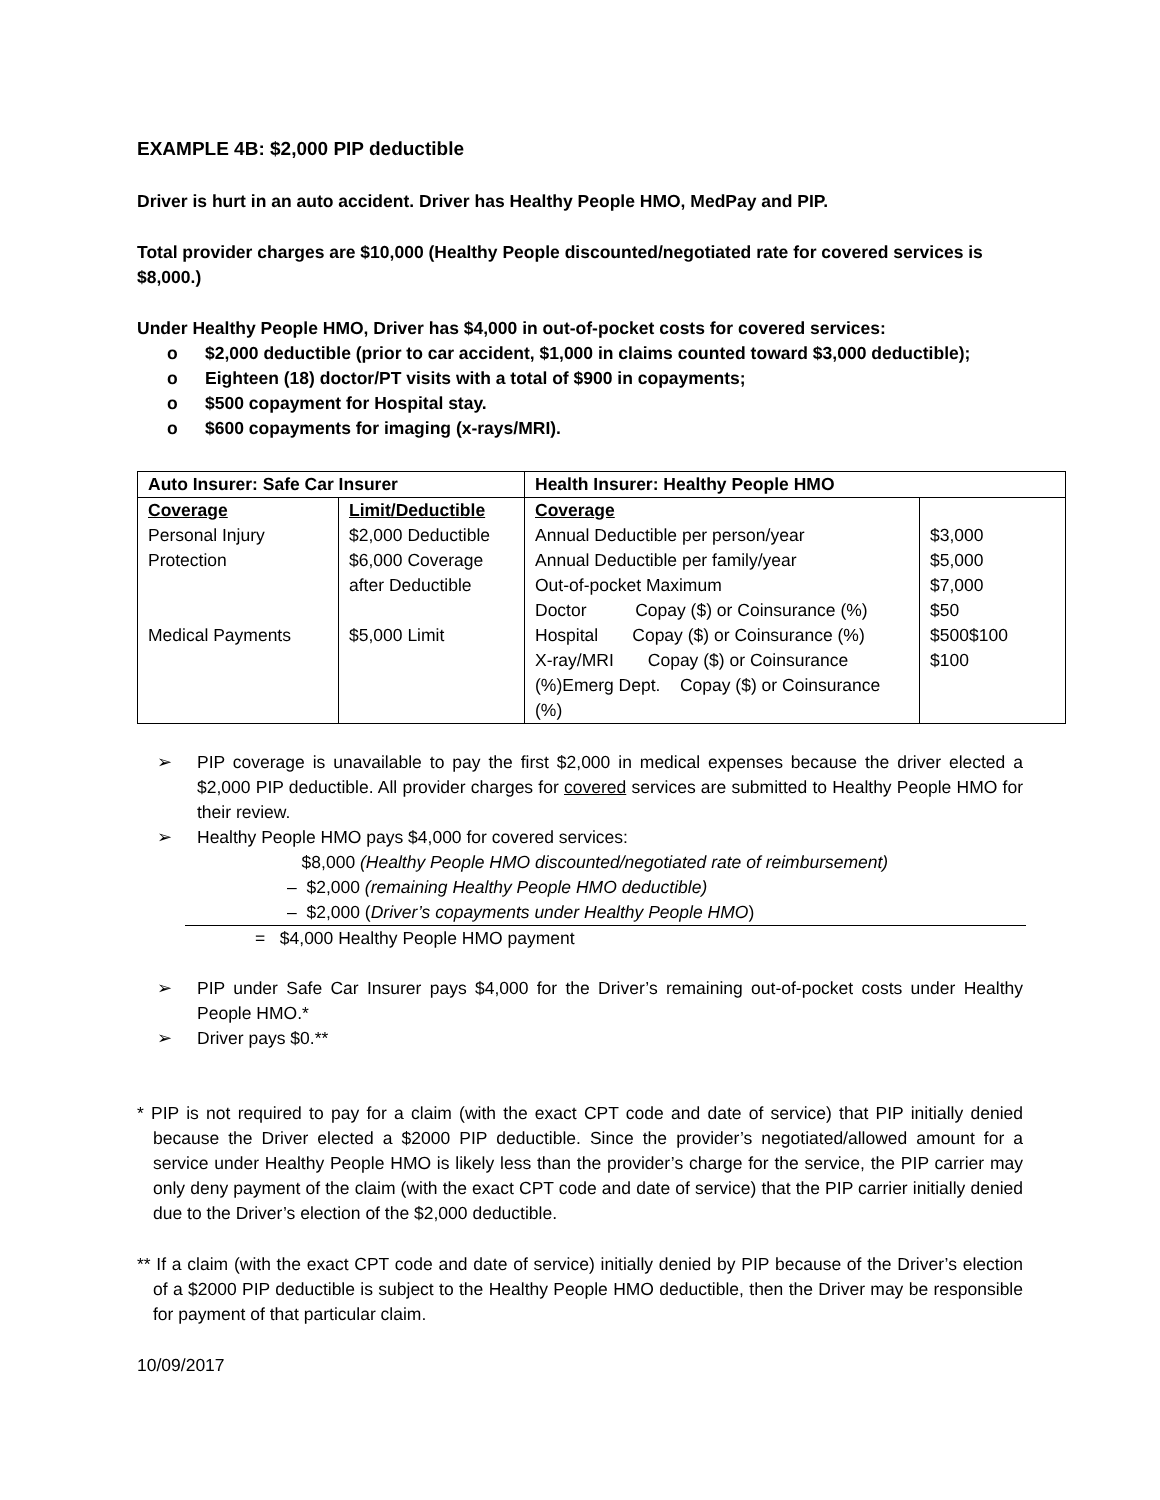EXAMPLE 4B: $2,000 PIP deductible
Driver is hurt in an auto accident. Driver has Healthy People HMO, MedPay and PIP.
Total provider charges are $10,000 (Healthy People discounted/negotiated rate for covered services is $8,000.)
Under Healthy People HMO, Driver has $4,000 in out-of-pocket costs for covered services:
o $2,000 deductible (prior to car accident, $1,000 in claims counted toward $3,000 deductible);
o Eighteen (18) doctor/PT visits with a total of $900 in copayments;
o $500 copayment for Hospital stay.
o $600 copayments for imaging (x-rays/MRI).
| Auto Insurer: Safe Car Insurer | | Health Insurer: Healthy People HMO | |
| Coverage Personal Injury Protection Medical Payments | Limit/Deductible $2,000 Deductible $6,000 Coverage after Deductible $5,000 Limit | Coverage Annual Deductible per person/year Annual Deductible per family/year Out-of-pocket Maximum Doctor Copay ($) or Coinsurance (%) Hospital Copay ($) or Coinsurance (%) X-ray/MRI Copay ($) or Coinsurance (%)Emerg Dept. Copay ($) or Coinsurance (%) | $3,000 $5,000 $7,000 $50 $500$100 $100 |
➢ PIP coverage is unavailable to pay the first $2,000 in medical expenses because the driver elected a $2,000 PIP deductible. All provider charges for covered services are submitted to Healthy People HMO for their review.
➢ Healthy People HMO pays $4,000 for covered services:
$8,000 (Healthy People HMO discounted/negotiated rate of reimbursement)
– $2,000 (remaining Healthy People HMO deductible)
– $2,000 (Driver’s copayments under Healthy People HMO)
= $4,000 Healthy People HMO payment
➢ PIP under Safe Car Insurer pays $4,000 for the Driver’s remaining out-of-pocket costs under Healthy People HMO.*
➢ Driver pays $0.**
* PIP is not required to pay for a claim (with the exact CPT code and date of service) that PIP initially denied because the Driver elected a $2000 PIP deductible. Since the provider’s negotiated/allowed amount for a service under Healthy People HMO is likely less than the provider’s charge for the service, the PIP carrier may only deny payment of the claim (with the exact CPT code and date of service) that the PIP carrier initially denied due to the Driver’s election of the $2,000 deductible.
** If a claim (with the exact CPT code and date of service) initially denied by PIP because of the Driver’s election of a $2000 PIP deductible is subject to the Healthy People HMO deductible, then the Driver may be responsible for payment of that particular claim.
10/09/2017